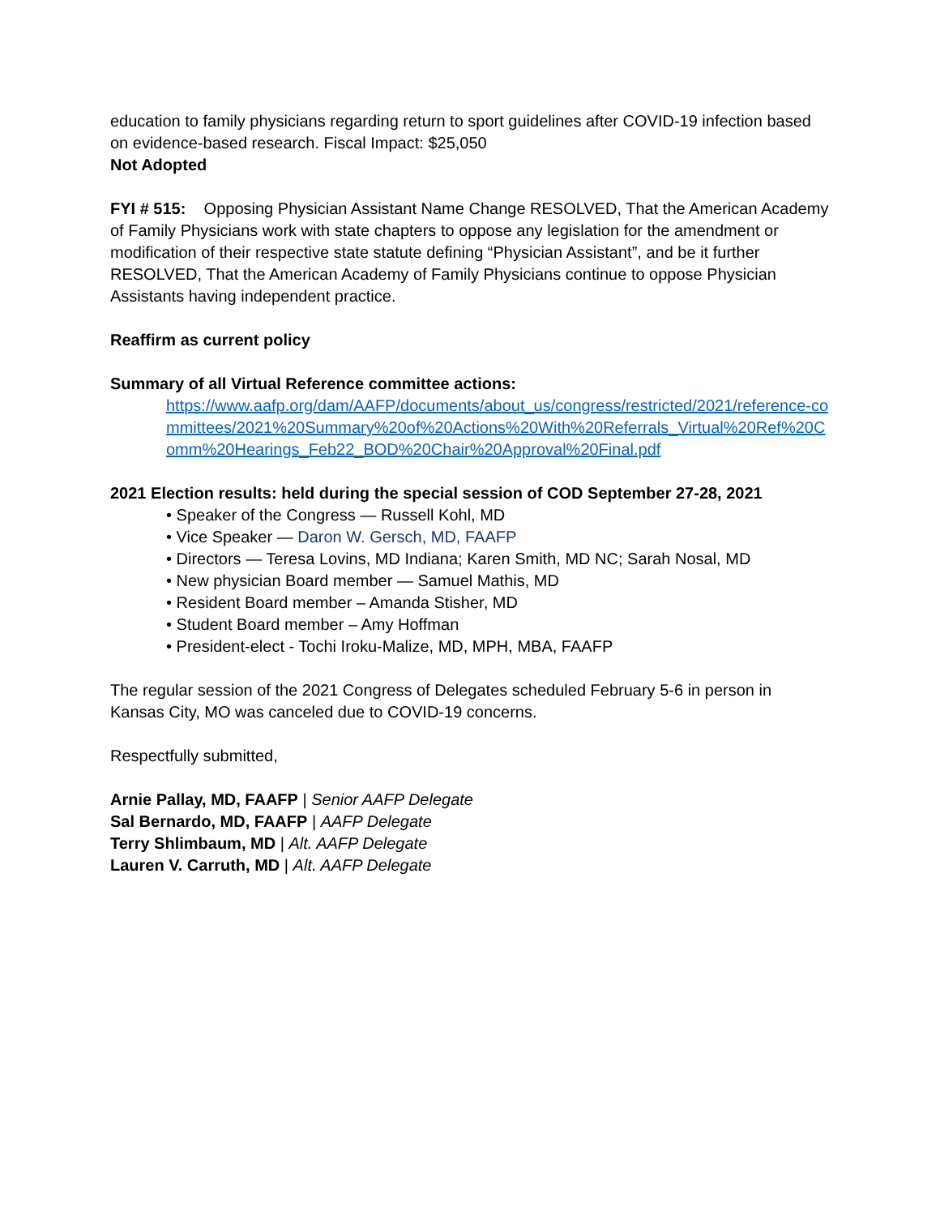education to family physicians regarding return to sport guidelines after COVID-19 infection based on evidence-based research. Fiscal Impact: $25,050
Not Adopted
FYI # 515: Opposing Physician Assistant Name Change RESOLVED, That the American Academy of Family Physicians work with state chapters to oppose any legislation for the amendment or modification of their respective state statute defining “Physician Assistant”, and be it further RESOLVED, That the American Academy of Family Physicians continue to oppose Physician Assistants having independent practice.
Reaffirm as current policy
Summary of all Virtual Reference committee actions:
https://www.aafp.org/dam/AAFP/documents/about_us/congress/restricted/2021/reference-committees/2021%20Summary%20of%20Actions%20With%20Referrals_Virtual%20Ref%20Comm%20Hearings_Feb22_BOD%20Chair%20Approval%20Final.pdf
2021 Election results: held during the special session of COD September 27-28, 2021
• Speaker of the Congress — Russell Kohl, MD
• Vice Speaker — Daron W. Gersch, MD, FAAFP
• Directors — Teresa Lovins, MD Indiana; Karen Smith, MD NC; Sarah Nosal, MD
• New physician Board member — Samuel Mathis, MD
• Resident Board member – Amanda Stisher, MD
• Student Board member – Amy Hoffman
• President-elect - Tochi Iroku-Malize, MD, MPH, MBA, FAAFP
The regular session of the 2021 Congress of Delegates scheduled February 5-6 in person in Kansas City, MO was canceled due to COVID-19 concerns.
Respectfully submitted,
Arnie Pallay, MD, FAAFP | Senior AAFP Delegate
Sal Bernardo, MD, FAAFP | AAFP Delegate
Terry Shlimbaum, MD | Alt. AAFP Delegate
Lauren V. Carruth, MD | Alt. AAFP Delegate